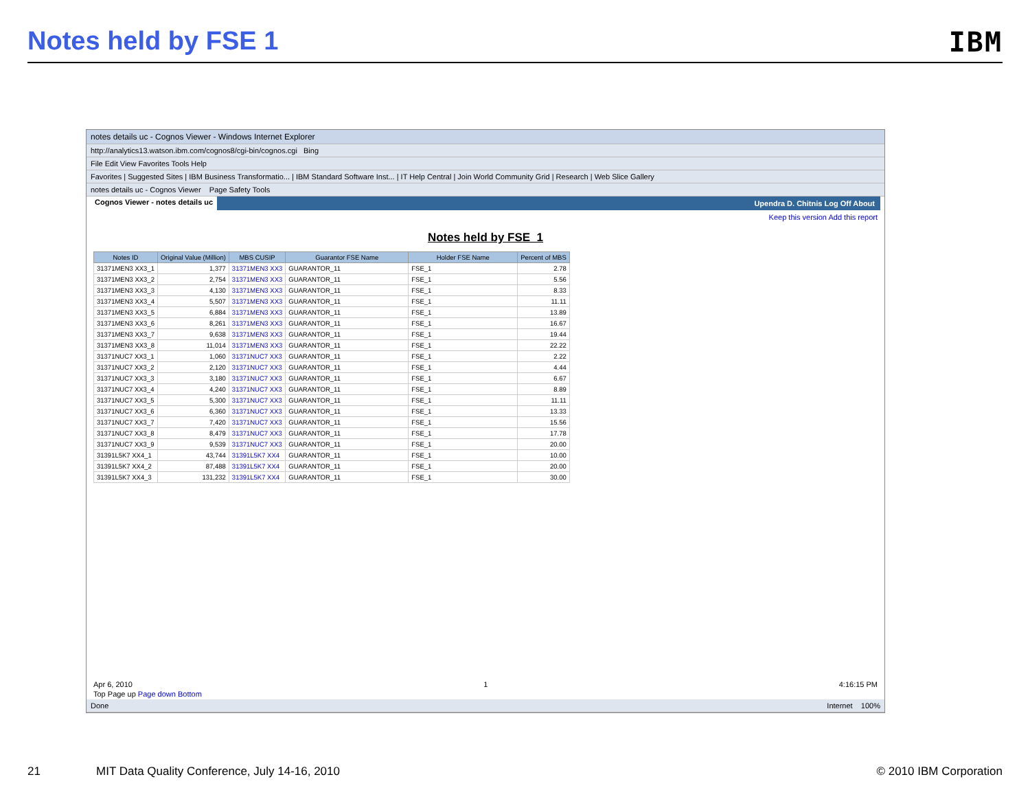Notes held by FSE 1 IBM
notes details uc - Cognos Viewer - Windows Internet Explorer
http://analytics13.watson.ibm.com/cognos8/cgi-bin/cognos.cgi Bing
File Edit View Favorites Tools Help
Favorites | Suggested Sites | IBM Business Transformatio... | IBM Standard Software Inst... | IT Help Central | Join World Community Grid | Research | Web Slice Gallery
notes details uc - Cognos Viewer Page Safety Tools
Cognos Viewer - notes details uc Upendra D. Chitnis Log Off About
Keep this version Add this report
Notes held by FSE_1
| Notes ID | Original Value (Million) | MBS CUSIP | Guarantor FSE Name | Holder FSE Name | Percent of MBS |
| --- | --- | --- | --- | --- | --- |
| 31371MEN3 XX3_1 | 1,377 | 31371MEN3 XX3 | GUARANTOR_11 | FSE_1 | 2.78 |
| 31371MEN3 XX3_2 | 2,754 | 31371MEN3 XX3 | GUARANTOR_11 | FSE_1 | 5.56 |
| 31371MEN3 XX3_3 | 4,130 | 31371MEN3 XX3 | GUARANTOR_11 | FSE_1 | 8.33 |
| 31371MEN3 XX3_4 | 5,507 | 31371MEN3 XX3 | GUARANTOR_11 | FSE_1 | 11.11 |
| 31371MEN3 XX3_5 | 6,884 | 31371MEN3 XX3 | GUARANTOR_11 | FSE_1 | 13.89 |
| 31371MEN3 XX3_6 | 8,261 | 31371MEN3 XX3 | GUARANTOR_11 | FSE_1 | 16.67 |
| 31371MEN3 XX3_7 | 9,638 | 31371MEN3 XX3 | GUARANTOR_11 | FSE_1 | 19.44 |
| 31371MEN3 XX3_8 | 11,014 | 31371MEN3 XX3 | GUARANTOR_11 | FSE_1 | 22.22 |
| 31371NUC7 XX3_1 | 1,060 | 31371NUC7 XX3 | GUARANTOR_11 | FSE_1 | 2.22 |
| 31371NUC7 XX3_2 | 2,120 | 31371NUC7 XX3 | GUARANTOR_11 | FSE_1 | 4.44 |
| 31371NUC7 XX3_3 | 3,180 | 31371NUC7 XX3 | GUARANTOR_11 | FSE_1 | 6.67 |
| 31371NUC7 XX3_4 | 4,240 | 31371NUC7 XX3 | GUARANTOR_11 | FSE_1 | 8.89 |
| 31371NUC7 XX3_5 | 5,300 | 31371NUC7 XX3 | GUARANTOR_11 | FSE_1 | 11.11 |
| 31371NUC7 XX3_6 | 6,360 | 31371NUC7 XX3 | GUARANTOR_11 | FSE_1 | 13.33 |
| 31371NUC7 XX3_7 | 7,420 | 31371NUC7 XX3 | GUARANTOR_11 | FSE_1 | 15.56 |
| 31371NUC7 XX3_8 | 8,479 | 31371NUC7 XX3 | GUARANTOR_11 | FSE_1 | 17.78 |
| 31371NUC7 XX3_9 | 9,539 | 31371NUC7 XX3 | GUARANTOR_11 | FSE_1 | 20.00 |
| 31391L5K7 XX4_1 | 43,744 | 31391L5K7 XX4 | GUARANTOR_11 | FSE_1 | 10.00 |
| 31391L5K7 XX4_2 | 87,488 | 31391L5K7 XX4 | GUARANTOR_11 | FSE_1 | 20.00 |
| 31391L5K7 XX4_3 | 131,232 | 31391L5K7 XX4 | GUARANTOR_11 | FSE_1 | 30.00 |
Apr 6, 2010 1 4:16:15 PM
Top Page up Page down Bottom
Done Internet 100%
21 MIT Data Quality Conference, July 14-16, 2010 © 2010 IBM Corporation